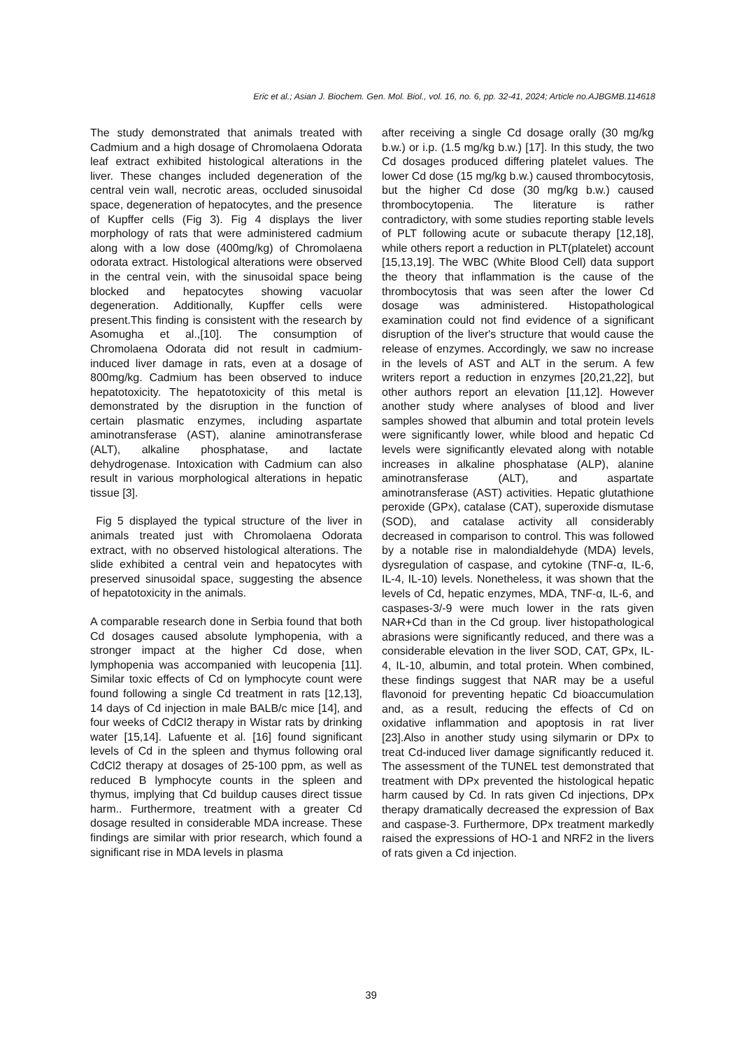Eric et al.; Asian J. Biochem. Gen. Mol. Biol., vol. 16, no. 6, pp. 32-41, 2024; Article no.AJBGMB.114618
The study demonstrated that animals treated with Cadmium and a high dosage of Chromolaena Odorata leaf extract exhibited histological alterations in the liver. These changes included degeneration of the central vein wall, necrotic areas, occluded sinusoidal space, degeneration of hepatocytes, and the presence of Kupffer cells (Fig 3). Fig 4 displays the liver morphology of rats that were administered cadmium along with a low dose (400mg/kg) of Chromolaena odorata extract. Histological alterations were observed in the central vein, with the sinusoidal space being blocked and hepatocytes showing vacuolar degeneration. Additionally, Kupffer cells were present.This finding is consistent with the research by Asomugha et al.,[10]. The consumption of Chromolaena Odorata did not result in cadmium-induced liver damage in rats, even at a dosage of 800mg/kg. Cadmium has been observed to induce hepatotoxicity. The hepatotoxicity of this metal is demonstrated by the disruption in the function of certain plasmatic enzymes, including aspartate aminotransferase (AST), alanine aminotransferase (ALT), alkaline phosphatase, and lactate dehydrogenase. Intoxication with Cadmium can also result in various morphological alterations in hepatic tissue [3].
Fig 5 displayed the typical structure of the liver in animals treated just with Chromolaena Odorata extract, with no observed histological alterations. The slide exhibited a central vein and hepatocytes with preserved sinusoidal space, suggesting the absence of hepatotoxicity in the animals.
A comparable research done in Serbia found that both Cd dosages caused absolute lymphopenia, with a stronger impact at the higher Cd dose, when lymphopenia was accompanied with leucopenia [11]. Similar toxic effects of Cd on lymphocyte count were found following a single Cd treatment in rats [12,13], 14 days of Cd injection in male BALB/c mice [14], and four weeks of CdCl2 therapy in Wistar rats by drinking water [15,14]. Lafuente et al. [16] found significant levels of Cd in the spleen and thymus following oral CdCl2 therapy at dosages of 25-100 ppm, as well as reduced B lymphocyte counts in the spleen and thymus, implying that Cd buildup causes direct tissue harm.. Furthermore, treatment with a greater Cd dosage resulted in considerable MDA increase. These findings are similar with prior research, which found a significant rise in MDA levels in plasma
after receiving a single Cd dosage orally (30 mg/kg b.w.) or i.p. (1.5 mg/kg b.w.) [17]. In this study, the two Cd dosages produced differing platelet values. The lower Cd dose (15 mg/kg b.w.) caused thrombocytosis, but the higher Cd dose (30 mg/kg b.w.) caused thrombocytopenia. The literature is rather contradictory, with some studies reporting stable levels of PLT following acute or subacute therapy [12,18], while others report a reduction in PLT(platelet) account [15,13,19]. The WBC (White Blood Cell) data support the theory that inflammation is the cause of the thrombocytosis that was seen after the lower Cd dosage was administered. Histopathological examination could not find evidence of a significant disruption of the liver's structure that would cause the release of enzymes. Accordingly, we saw no increase in the levels of AST and ALT in the serum. A few writers report a reduction in enzymes [20,21,22], but other authors report an elevation [11,12]. However another study where analyses of blood and liver samples showed that albumin and total protein levels were significantly lower, while blood and hepatic Cd levels were significantly elevated along with notable increases in alkaline phosphatase (ALP), alanine aminotransferase (ALT), and aspartate aminotransferase (AST) activities. Hepatic glutathione peroxide (GPx), catalase (CAT), superoxide dismutase (SOD), and catalase activity all considerably decreased in comparison to control. This was followed by a notable rise in malondialdehyde (MDA) levels, dysregulation of caspase, and cytokine (TNF-α, IL-6, IL-4, IL-10) levels. Nonetheless, it was shown that the levels of Cd, hepatic enzymes, MDA, TNF-α, IL-6, and caspases-3/-9 were much lower in the rats given NAR+Cd than in the Cd group. liver histopathological abrasions were significantly reduced, and there was a considerable elevation in the liver SOD, CAT, GPx, IL-4, IL-10, albumin, and total protein. When combined, these findings suggest that NAR may be a useful flavonoid for preventing hepatic Cd bioaccumulation and, as a result, reducing the effects of Cd on oxidative inflammation and apoptosis in rat liver [23].Also in another study using silymarin or DPx to treat Cd-induced liver damage significantly reduced it. The assessment of the TUNEL test demonstrated that treatment with DPx prevented the histological hepatic harm caused by Cd. In rats given Cd injections, DPx therapy dramatically decreased the expression of Bax and caspase-3. Furthermore, DPx treatment markedly raised the expressions of HO-1 and NRF2 in the livers of rats given a Cd injection.
39